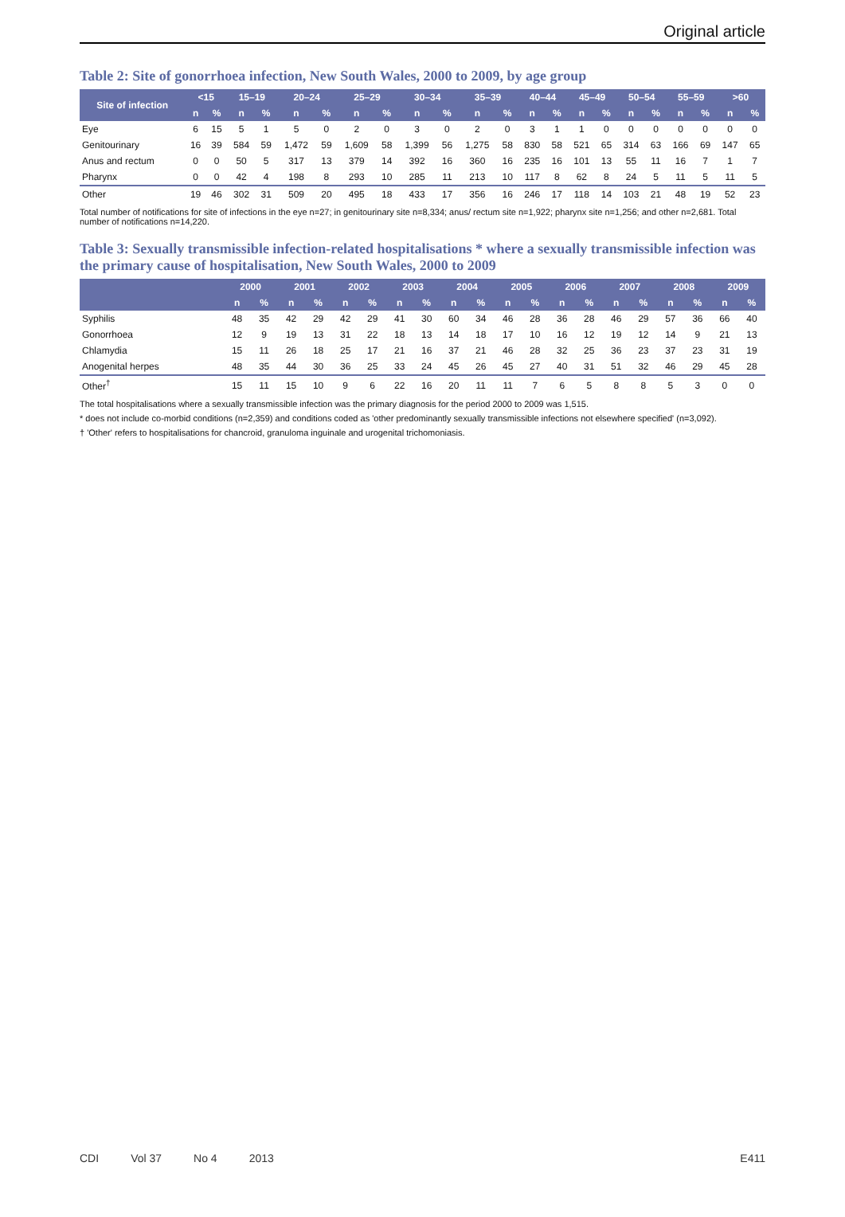Original article
Table 2: Site of gonorrhoea infection, New South Wales, 2000 to 2009, by age group
| Site of infection | <15 | | 15–19 | | 20–24 | | 25–29 | | 30–34 | | 35–39 | | 40–44 | | 45–49 | | 50–54 | | 55–59 | | >60 | |
| --- | --- | --- | --- | --- | --- | --- | --- | --- | --- | --- | --- | --- | --- | --- | --- | --- | --- | --- | --- | --- | --- | --- |
| | n | % | n | % | n | % | n | % | n | % | n | % | n | % | n | % | n | % | n | % | n | % |
| Eye | 6 | 15 | 5 | 1 | 5 | 0 | 2 | 0 | 3 | 0 | 2 | 0 | 3 | 1 | 1 | 0 | 0 | 0 | 0 | 0 | 0 | 0 |
| Genitourinary | 16 | 39 | 584 | 59 | 1,472 | 59 | 1,609 | 58 | 1,399 | 56 | 1,275 | 58 | 830 | 58 | 521 | 65 | 314 | 63 | 166 | 69 | 147 | 65 |
| Anus and rectum | 0 | 0 | 50 | 5 | 317 | 13 | 379 | 14 | 392 | 16 | 360 | 16 | 235 | 16 | 101 | 13 | 55 | 11 | 16 | 7 | 1 | 7 |
| Pharynx | 0 | 0 | 42 | 4 | 198 | 8 | 293 | 10 | 285 | 11 | 213 | 10 | 117 | 8 | 62 | 8 | 24 | 5 | 11 | 5 | 11 | 5 |
| Other | 19 | 46 | 302 | 31 | 509 | 20 | 495 | 18 | 433 | 17 | 356 | 16 | 246 | 17 | 118 | 14 | 103 | 21 | 48 | 19 | 52 | 23 |
Total number of notifications for site of infections in the eye n=27; in genitourinary site n=8,334; anus/ rectum site n=1,922; pharynx site n=1,256; and other n=2,681. Total number of notifications n=14,220.
Table 3: Sexually transmissible infection-related hospitalisations * where a sexually transmissible infection was the primary cause of hospitalisation, New South Wales, 2000 to 2009
| | 2000 | | 2001 | | 2002 | | 2003 | | 2004 | | 2005 | | 2006 | | 2007 | | 2008 | | 2009 | |
| --- | --- | --- | --- | --- | --- | --- | --- | --- | --- | --- | --- | --- | --- | --- | --- | --- | --- | --- | --- | --- |
| | n | % | n | % | n | % | n | % | n | % | n | % | n | % | n | % | n | % | n | % |
| Syphilis | 48 | 35 | 42 | 29 | 42 | 29 | 41 | 30 | 60 | 34 | 46 | 28 | 36 | 28 | 46 | 29 | 57 | 36 | 66 | 40 |
| Gonorrhoea | 12 | 9 | 19 | 13 | 31 | 22 | 18 | 13 | 14 | 18 | 17 | 10 | 16 | 12 | 19 | 12 | 14 | 9 | 21 | 13 |
| Chlamydia | 15 | 11 | 26 | 18 | 25 | 17 | 21 | 16 | 37 | 21 | 46 | 28 | 32 | 25 | 36 | 23 | 37 | 23 | 31 | 19 |
| Anogenital herpes | 48 | 35 | 44 | 30 | 36 | 25 | 33 | 24 | 45 | 26 | 45 | 27 | 40 | 31 | 51 | 32 | 46 | 29 | 45 | 28 |
| Other<sup>†</sup> | 15 | 11 | 15 | 10 | 9 | 6 | 22 | 16 | 20 | 11 | 11 | 7 | 6 | 5 | 8 | 8 | 5 | 3 | 0 | 0 |
The total hospitalisations where a sexually transmissible infection was the primary diagnosis for the period 2000 to 2009 was 1,515.
* does not include co-morbid conditions (n=2,359) and conditions coded as 'other predominantly sexually transmissible infections not elsewhere specified' (n=3,092).
† 'Other' refers to hospitalisations for chancroid, granuloma inguinale and urogenital trichomoniasis.
CDI Vol 37 No 4 2013 E411